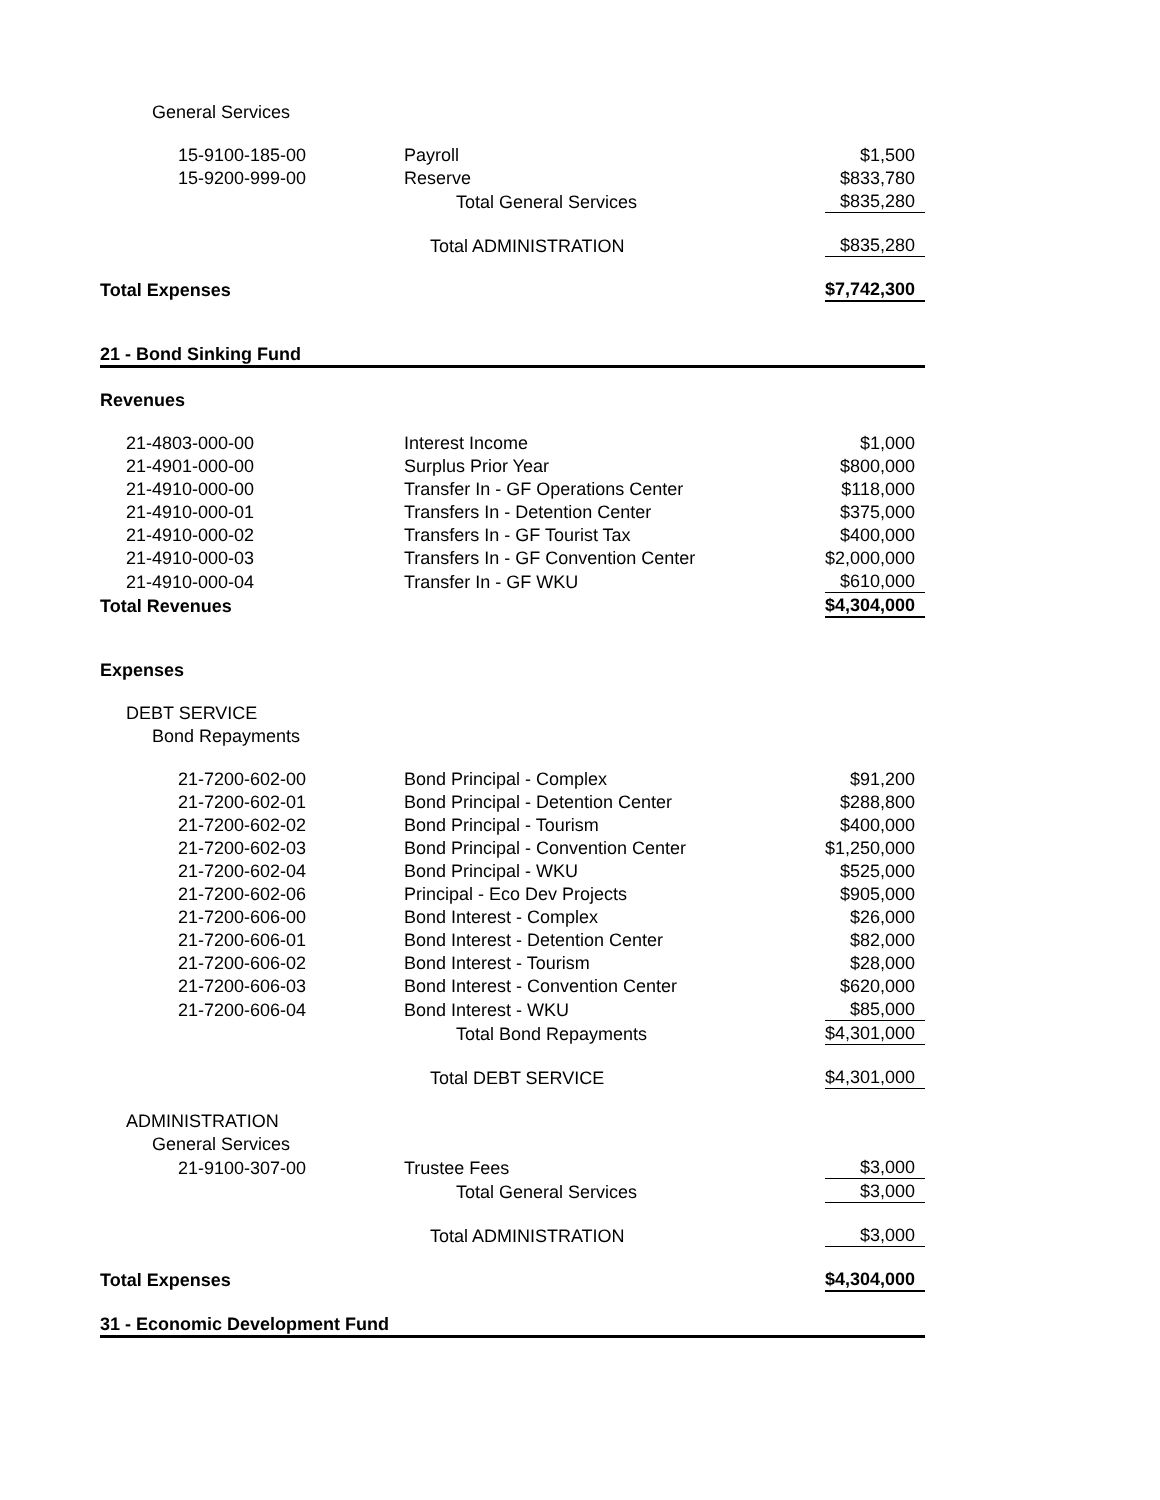| General Services | | |
| 15-9100-185-00 | Payroll | $1,500 |
| 15-9200-999-00 | Reserve | $833,780 |
| | Total General Services | $835,280 |
| | Total ADMINISTRATION | $835,280 |
| Total Expenses | | $7,742,300 |
| 21 - Bond Sinking Fund | | |
| Revenues | | |
| 21-4803-000-00 | Interest Income | $1,000 |
| 21-4901-000-00 | Surplus Prior Year | $800,000 |
| 21-4910-000-00 | Transfer In - GF Operations Center | $118,000 |
| 21-4910-000-01 | Transfers In - Detention Center | $375,000 |
| 21-4910-000-02 | Transfers In - GF Tourist Tax | $400,000 |
| 21-4910-000-03 | Transfers In - GF Convention Center | $2,000,000 |
| 21-4910-000-04 | Transfer In - GF WKU | $610,000 |
| Total Revenues | | $4,304,000 |
| Expenses | | |
| DEBT SERVICE | | |
| Bond Repayments | | |
| 21-7200-602-00 | Bond Principal - Complex | $91,200 |
| 21-7200-602-01 | Bond Principal - Detention Center | $288,800 |
| 21-7200-602-02 | Bond Principal - Tourism | $400,000 |
| 21-7200-602-03 | Bond Principal - Convention Center | $1,250,000 |
| 21-7200-602-04 | Bond Principal - WKU | $525,000 |
| 21-7200-602-06 | Principal - Eco Dev Projects | $905,000 |
| 21-7200-606-00 | Bond Interest - Complex | $26,000 |
| 21-7200-606-01 | Bond Interest - Detention Center | $82,000 |
| 21-7200-606-02 | Bond Interest - Tourism | $28,000 |
| 21-7200-606-03 | Bond Interest - Convention Center | $620,000 |
| 21-7200-606-04 | Bond Interest - WKU | $85,000 |
| | Total Bond Repayments | $4,301,000 |
| | Total DEBT SERVICE | $4,301,000 |
| ADMINISTRATION | | |
| General Services | | |
| 21-9100-307-00 | Trustee Fees | $3,000 |
| | Total General Services | $3,000 |
| | Total ADMINISTRATION | $3,000 |
| Total Expenses | | $4,304,000 |
| 31 - Economic Development Fund | | |